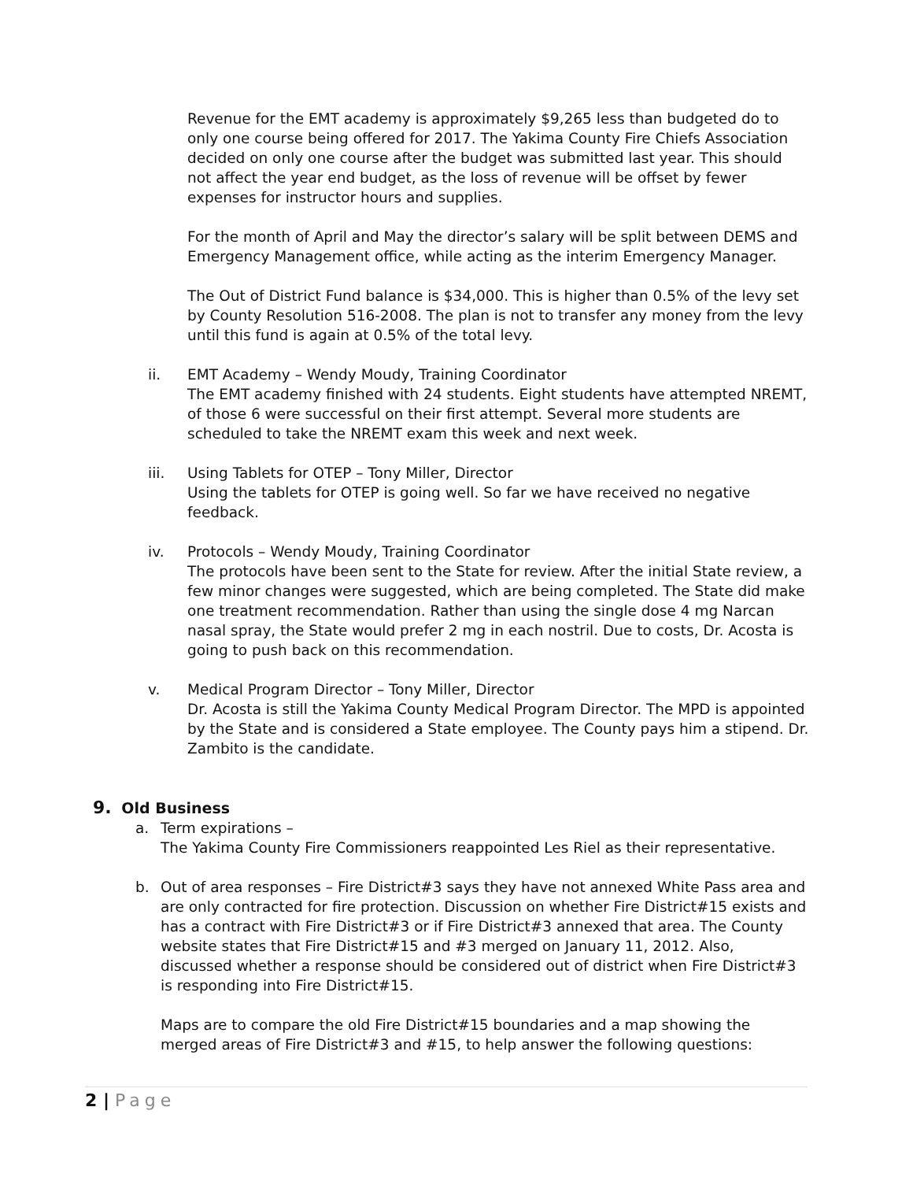Revenue for the EMT academy is approximately $9,265 less than budgeted do to only one course being offered for 2017. The Yakima County Fire Chiefs Association decided on only one course after the budget was submitted last year. This should not affect the year end budget, as the loss of revenue will be offset by fewer expenses for instructor hours and supplies.
For the month of April and May the director’s salary will be split between DEMS and Emergency Management office, while acting as the interim Emergency Manager.
The Out of District Fund balance is $34,000. This is higher than 0.5% of the levy set by County Resolution 516-2008. The plan is not to transfer any money from the levy until this fund is again at 0.5% of the total levy.
ii. EMT Academy – Wendy Moudy, Training Coordinator
The EMT academy finished with 24 students. Eight students have attempted NREMT, of those 6 were successful on their first attempt. Several more students are scheduled to take the NREMT exam this week and next week.
iii. Using Tablets for OTEP – Tony Miller, Director
Using the tablets for OTEP is going well. So far we have received no negative feedback.
iv. Protocols – Wendy Moudy, Training Coordinator
The protocols have been sent to the State for review. After the initial State review, a few minor changes were suggested, which are being completed. The State did make one treatment recommendation. Rather than using the single dose 4 mg Narcan nasal spray, the State would prefer 2 mg in each nostril. Due to costs, Dr. Acosta is going to push back on this recommendation.
v. Medical Program Director – Tony Miller, Director
Dr. Acosta is still the Yakima County Medical Program Director. The MPD is appointed by the State and is considered a State employee. The County pays him a stipend. Dr. Zambito is the candidate.
9. Old Business
a. Term expirations –
The Yakima County Fire Commissioners reappointed Les Riel as their representative.
b. Out of area responses – Fire District#3 says they have not annexed White Pass area and are only contracted for fire protection. Discussion on whether Fire District#15 exists and has a contract with Fire District#3 or if Fire District#3 annexed that area. The County website states that Fire District#15 and #3 merged on January 11, 2012. Also, discussed whether a response should be considered out of district when Fire District#3 is responding into Fire District#15.
Maps are to compare the old Fire District#15 boundaries and a map showing the merged areas of Fire District#3 and #15, to help answer the following questions:
2 | Page